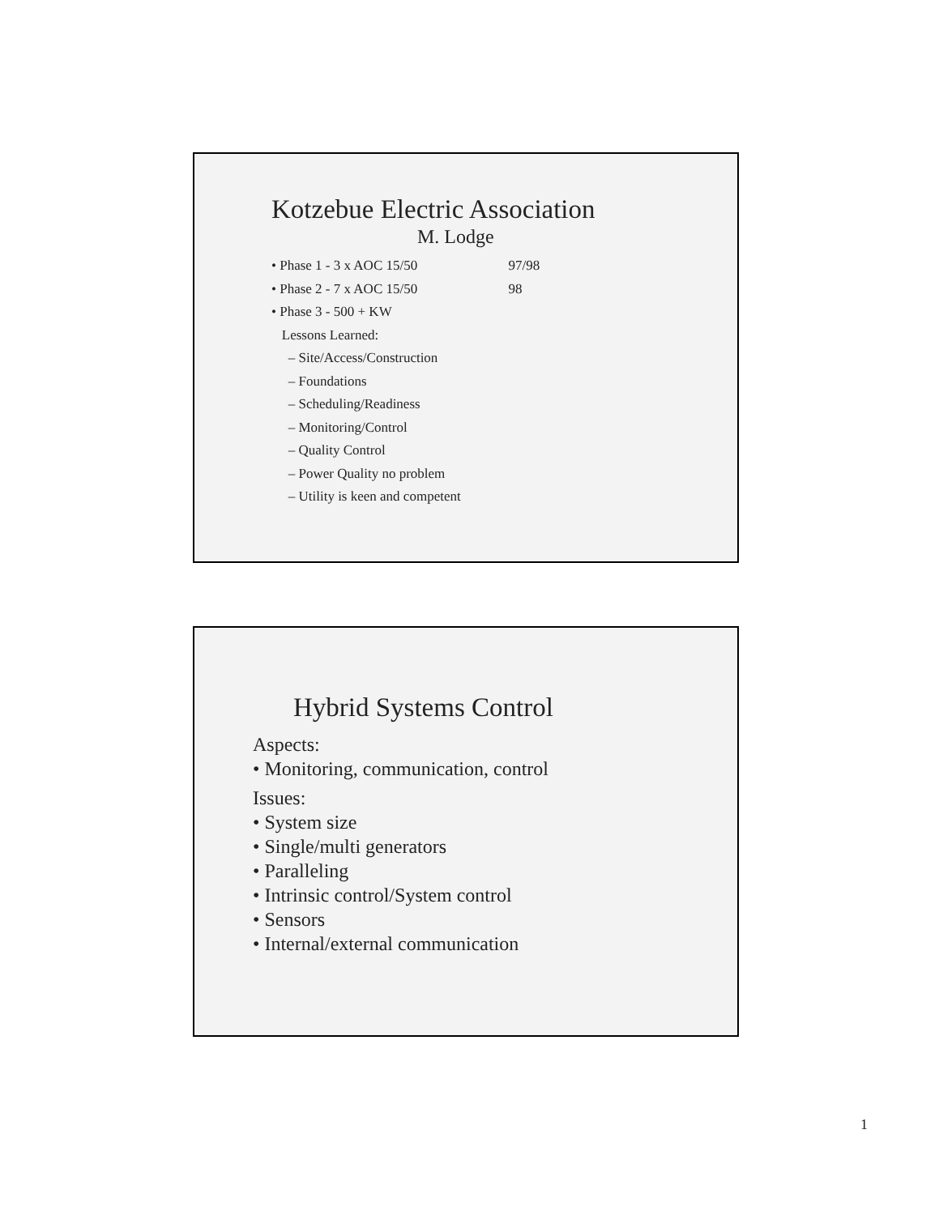Kotzebue Electric Association
M. Lodge
• Phase 1 - 3 x AOC 15/50 97/98
• Phase 2 - 7 x AOC 15/50 98
• Phase 3 - 500 + KW
Lessons Learned:
– Site/Access/Construction
– Foundations
– Scheduling/Readiness
– Monitoring/Control
– Quality Control
– Power Quality no problem
– Utility is keen and competent
Hybrid Systems Control
Aspects:
• Monitoring, communication, control
Issues:
• System size
• Single/multi generators
• Paralleling
• Intrinsic control/System control
• Sensors
• Internal/external communication
1